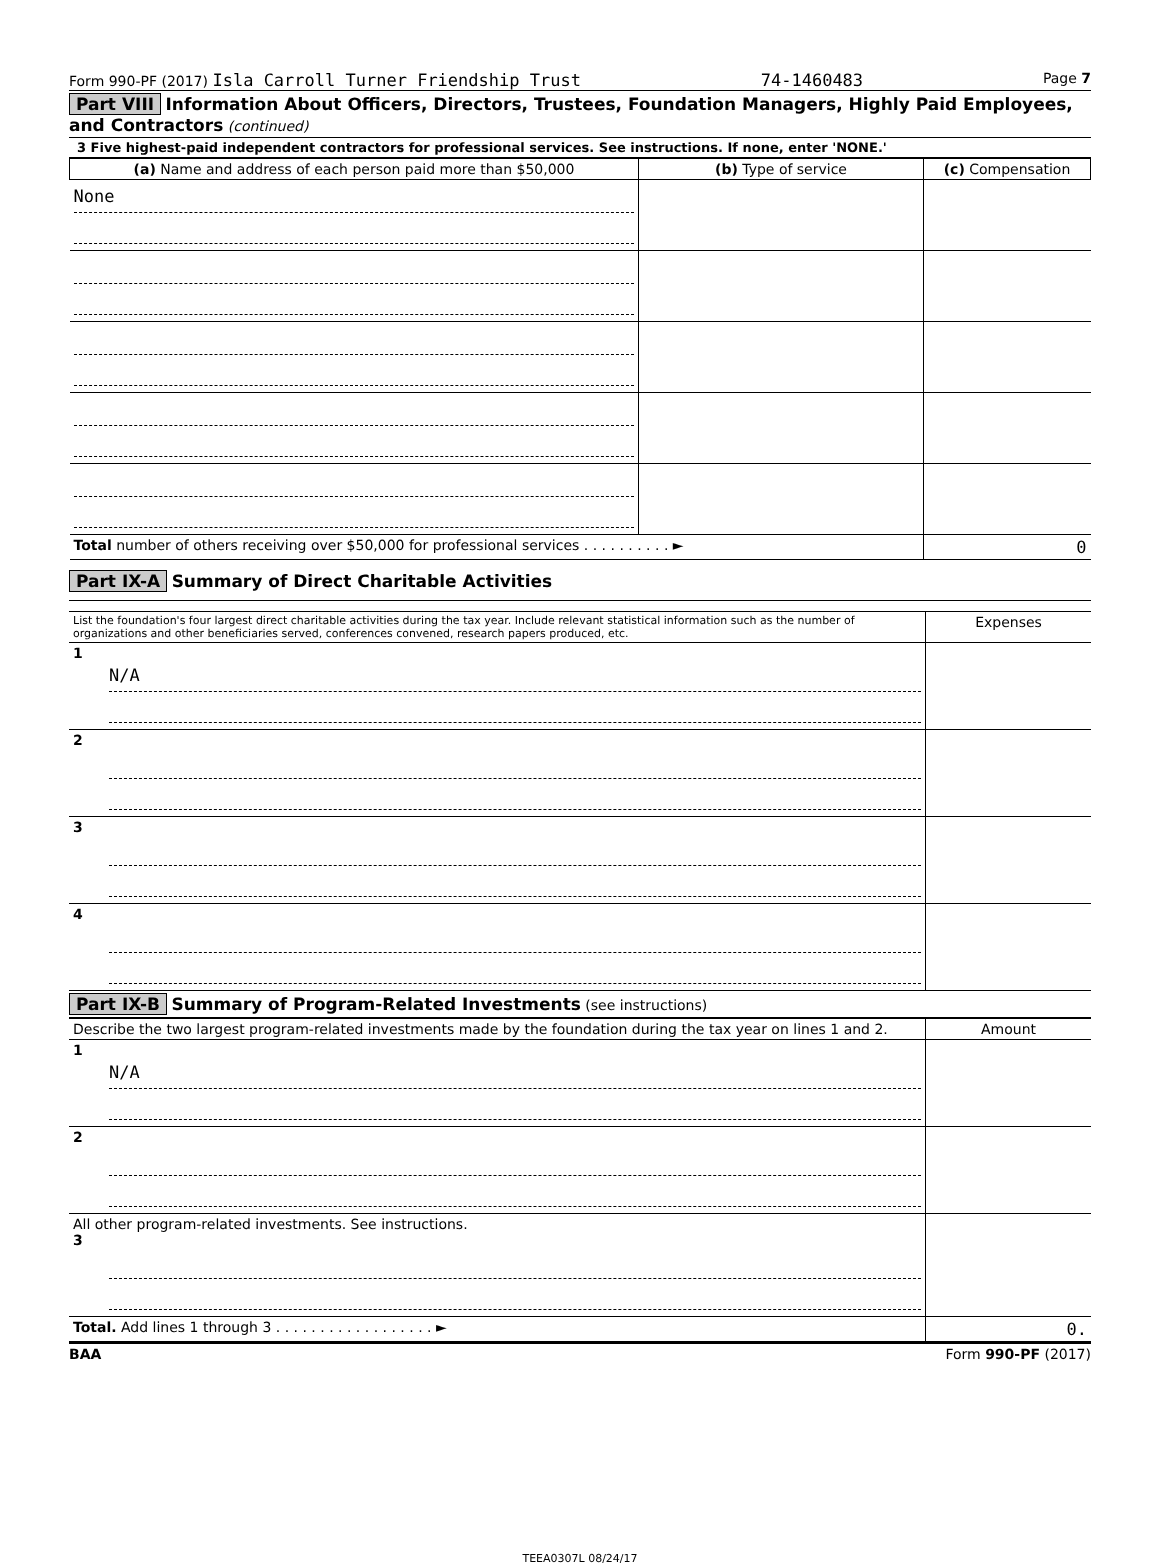Form 990-PF (2017) Isla Carroll Turner Friendship Trust 74-1460483 Page 7
Part VIII Information About Officers, Directors, Trustees, Foundation Managers, Highly Paid Employees, and Contractors (continued)
3 Five highest-paid independent contractors for professional services. See instructions. If none, enter 'NONE.'
| (a) Name and address of each person paid more than $50,000 | (b) Type of service | (c) Compensation |
| --- | --- | --- |
| None | | |
| Total number of others receiving over $50,000 for professional services . . . . . . . . . . ► | | 0 |
Part IX-A Summary of Direct Charitable Activities
| List the foundation's four largest direct charitable activities during the tax year. Include relevant statistical information such as the number of organizations and other beneficiaries served, conferences convened, research papers produced, etc. | Expenses |
| 1 N/A | |
| 2 | |
| 3 | |
| 4 | |
Part IX-B Summary of Program-Related Investments (see instructions)
| Describe the two largest program-related investments made by the foundation during the tax year on lines 1 and 2. | Amount |
| 1 N/A | |
| 2 | |
| All other program-related investments. See instructions. 3 | |
| Total. Add lines 1 through 3 . . . . . . . . . . . . . . . . . . ► | 0. |
BAA Form 990-PF (2017)
TEEA0307L 08/24/17